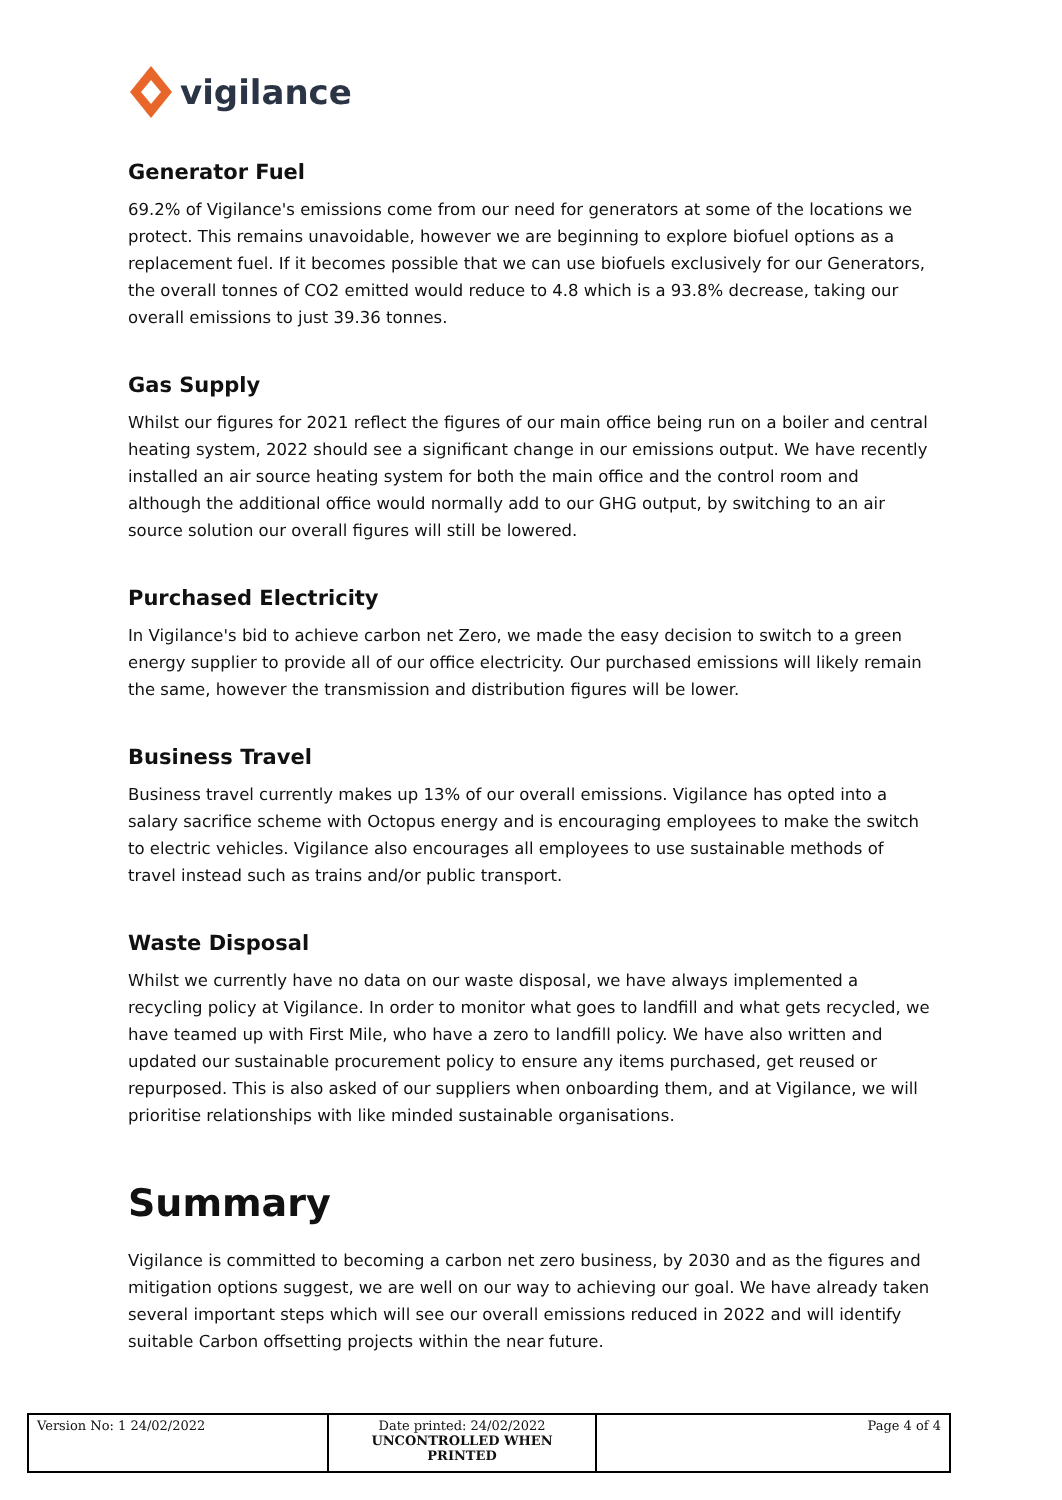vigilance
Generator Fuel
69.2% of Vigilance's emissions come from our need for generators at some of the locations we protect. This remains unavoidable, however we are beginning to explore biofuel options as a replacement fuel. If it becomes possible that we can use biofuels exclusively for our Generators, the overall tonnes of CO2 emitted would reduce to 4.8 which is a 93.8% decrease, taking our overall emissions to just 39.36 tonnes.
Gas Supply
Whilst our figures for 2021 reflect the figures of our main office being run on a boiler and central heating system, 2022 should see a significant change in our emissions output. We have recently installed an air source heating system for both the main office and the control room and although the additional office would normally add to our GHG output, by switching to an air source solution our overall figures will still be lowered.
Purchased Electricity
In Vigilance's bid to achieve carbon net Zero, we made the easy decision to switch to a green energy supplier to provide all of our office electricity. Our purchased emissions will likely remain the same, however the transmission and distribution figures will be lower.
Business Travel
Business travel currently makes up 13% of our overall emissions. Vigilance has opted into a salary sacrifice scheme with Octopus energy and is encouraging employees to make the switch to electric vehicles. Vigilance also encourages all employees to use sustainable methods of travel instead such as trains and/or public transport.
Waste Disposal
Whilst we currently have no data on our waste disposal, we have always implemented a recycling policy at Vigilance. In order to monitor what goes to landfill and what gets recycled, we have teamed up with First Mile, who have a zero to landfill policy. We have also written and updated our sustainable procurement policy to ensure any items purchased, get reused or repurposed. This is also asked of our suppliers when onboarding them, and at Vigilance, we will prioritise relationships with like minded sustainable organisations.
Summary
Vigilance is committed to becoming a carbon net zero business, by 2030 and as the figures and mitigation options suggest, we are well on our way to achieving our goal. We have already taken several important steps which will see our overall emissions reduced in 2022 and will identify suitable Carbon offsetting projects within the near future.
| Version No: 1 24/02/2022 | Date printed: 24/02/2022 UNCONTROLLED WHEN PRINTED | Page 4 of 4 |